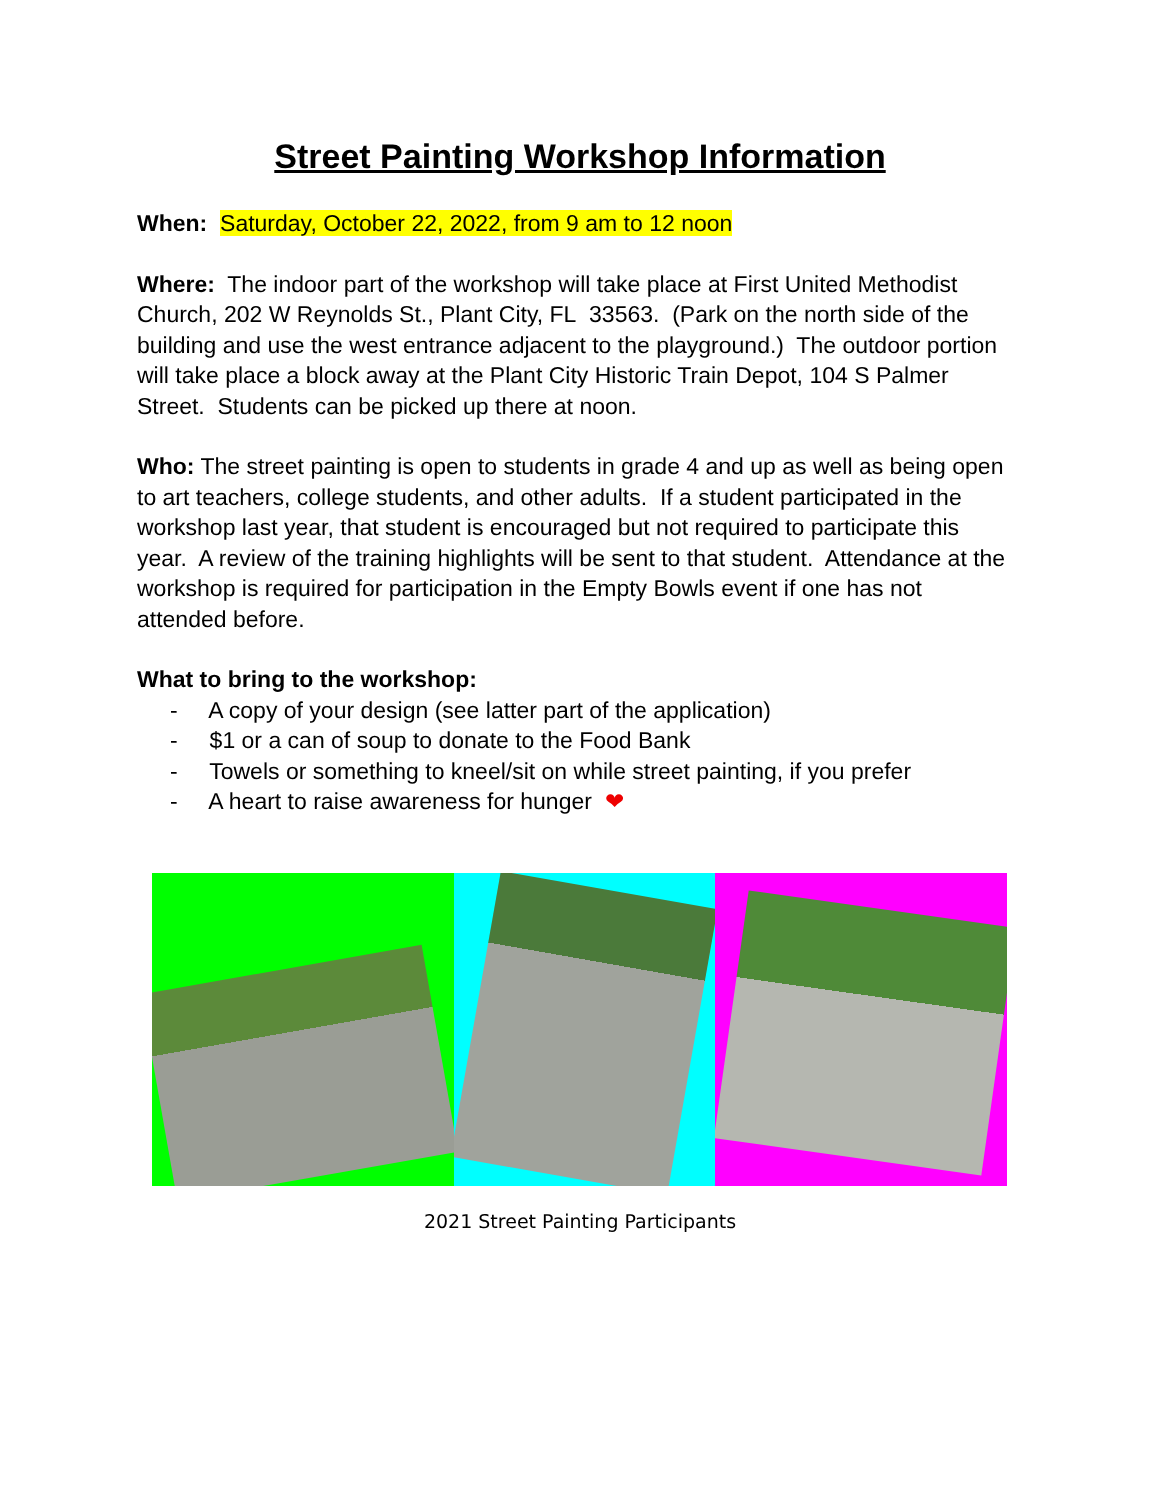Street Painting Workshop Information
When: Saturday, October 22, 2022, from 9 am to 12 noon
Where: The indoor part of the workshop will take place at First United Methodist Church, 202 W Reynolds St., Plant City, FL 33563. (Park on the north side of the building and use the west entrance adjacent to the playground.) The outdoor portion will take place a block away at the Plant City Historic Train Depot, 104 S Palmer Street. Students can be picked up there at noon.
Who: The street painting is open to students in grade 4 and up as well as being open to art teachers, college students, and other adults. If a student participated in the workshop last year, that student is encouraged but not required to participate this year. A review of the training highlights will be sent to that student. Attendance at the workshop is required for participation in the Empty Bowls event if one has not attended before.
What to bring to the workshop:
- A copy of your design (see latter part of the application)
- $1 or a can of soup to donate to the Food Bank
- Towels or something to kneel/sit on while street painting, if you prefer
- A heart to raise awareness for hunger ❤
2021 Street Painting Participants